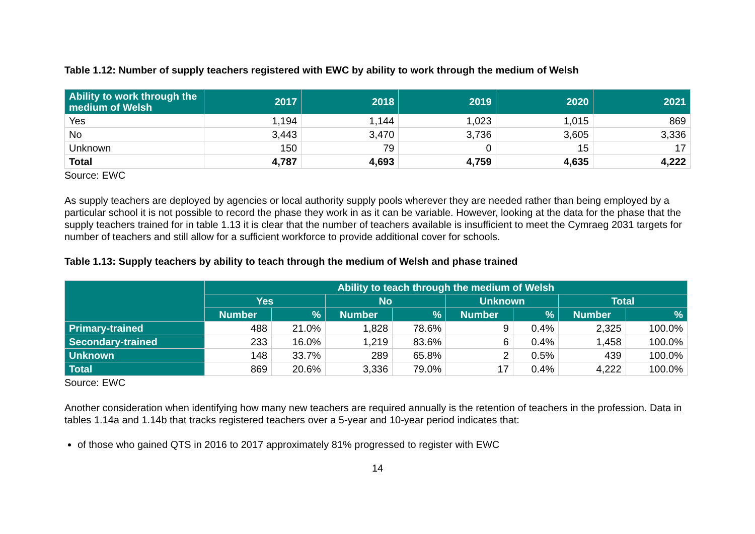Table 1.12: Number of supply teachers registered with EWC by ability to work through the medium of Welsh
| Ability to work through the medium of Welsh | 2017 | 2018 | 2019 | 2020 | 2021 |
| --- | --- | --- | --- | --- | --- |
| Yes | 1,194 | 1,144 | 1,023 | 1,015 | 869 |
| No | 3,443 | 3,470 | 3,736 | 3,605 | 3,336 |
| Unknown | 150 | 79 | 0 | 15 | 17 |
| Total | 4,787 | 4,693 | 4,759 | 4,635 | 4,222 |
Source: EWC
As supply teachers are deployed by agencies or local authority supply pools wherever they are needed rather than being employed by a particular school it is not possible to record the phase they work in as it can be variable. However, looking at the data for the phase that the supply teachers trained for in table 1.13 it is clear that the number of teachers available is insufficient to meet the Cymraeg 2031 targets for number of teachers and still allow for a sufficient workforce to provide additional cover for schools.
Table 1.13: Supply teachers by ability to teach through the medium of Welsh and phase trained
| | Ability to teach through the medium of Welsh | | | | | | | |
| --- | --- | --- | --- | --- | --- | --- | --- | --- |
| | Yes | | No | | Unknown | | Total | |
| | Number | % | Number | % | Number | % | Number | % |
| Primary-trained | 488 | 21.0% | 1,828 | 78.6% | 9 | 0.4% | 2,325 | 100.0% |
| Secondary-trained | 233 | 16.0% | 1,219 | 83.6% | 6 | 0.4% | 1,458 | 100.0% |
| Unknown | 148 | 33.7% | 289 | 65.8% | 2 | 0.5% | 439 | 100.0% |
| Total | 869 | 20.6% | 3,336 | 79.0% | 17 | 0.4% | 4,222 | 100.0% |
Source: EWC
Another consideration when identifying how many new teachers are required annually is the retention of teachers in the profession. Data in tables 1.14a and 1.14b that tracks registered teachers over a 5-year and 10-year period indicates that:
of those who gained QTS in 2016 to 2017 approximately 81% progressed to register with EWC
14